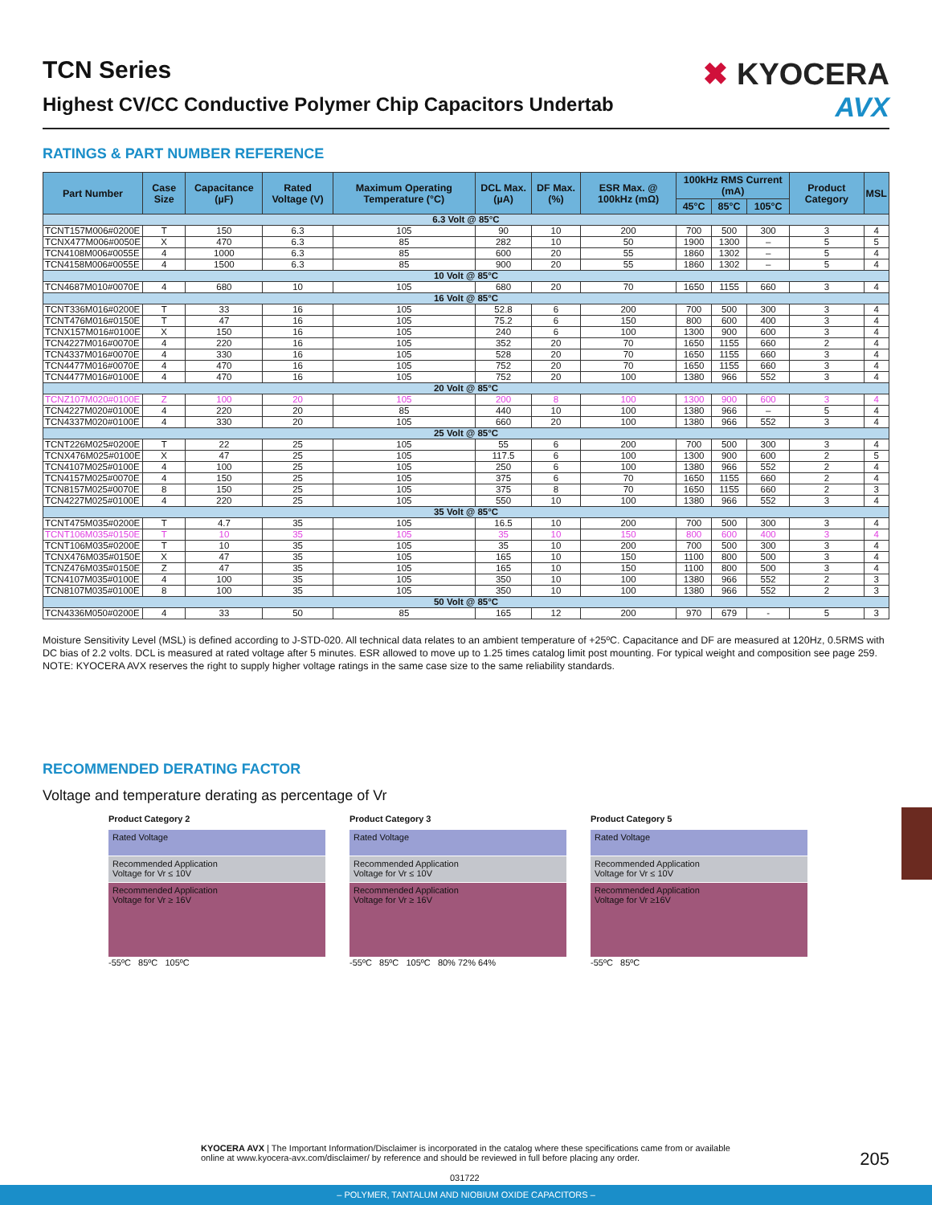TCN Series
Highest CV/CC Conductive Polymer Chip Capacitors Undertab
✖ KYOCERA
AVX
RATINGS & PART NUMBER REFERENCE
| Part Number | Case Size | Capacitance (µF) | Rated Voltage (V) | Maximum Operating Temperature (°C) | DCL Max. (µA) | DF Max. (%) | ESR Max. @ 100kHz (mΩ) | 100kHz RMS Current (mA) | | | Product Category | MSL |
| --- | --- | --- | --- | --- | --- | --- | --- | --- | --- | --- | --- | --- |
| | | | | | | | | 45°C | 85°C | 105°C | | |
| 6.3 Volt @ 85°C | | | | | | | | | | | | |
| TCNT157M006#0200E | T | 150 | 6.3 | 105 | 90 | 10 | 200 | 700 | 500 | 300 | 3 | 4 |
| TCNX477M006#0050E | X | 470 | 6.3 | 85 | 282 | 10 | 50 | 1900 | 1300 | – | 5 | 5 |
| TCN4108M006#0055E | 4 | 1000 | 6.3 | 85 | 600 | 20 | 55 | 1860 | 1302 | – | 5 | 4 |
| TCN4158M006#0055E | 4 | 1500 | 6.3 | 85 | 900 | 20 | 55 | 1860 | 1302 | – | 5 | 4 |
| 10 Volt @ 85°C | | | | | | | | | | | | |
| TCN4687M010#0070E | 4 | 680 | 10 | 105 | 680 | 20 | 70 | 1650 | 1155 | 660 | 3 | 4 |
| 16 Volt @ 85°C | | | | | | | | | | | | |
| TCNT336M016#0200E | T | 33 | 16 | 105 | 52.8 | 6 | 200 | 700 | 500 | 300 | 3 | 4 |
| TCNT476M016#0150E | T | 47 | 16 | 105 | 75.2 | 6 | 150 | 800 | 600 | 400 | 3 | 4 |
| TCNX157M016#0100E | X | 150 | 16 | 105 | 240 | 6 | 100 | 1300 | 900 | 600 | 3 | 4 |
| TCN4227M016#0070E | 4 | 220 | 16 | 105 | 352 | 20 | 70 | 1650 | 1155 | 660 | 2 | 4 |
| TCN4337M016#0070E | 4 | 330 | 16 | 105 | 528 | 20 | 70 | 1650 | 1155 | 660 | 3 | 4 |
| TCN4477M016#0070E | 4 | 470 | 16 | 105 | 752 | 20 | 70 | 1650 | 1155 | 660 | 3 | 4 |
| TCN4477M016#0100E | 4 | 470 | 16 | 105 | 752 | 20 | 100 | 1380 | 966 | 552 | 3 | 4 |
| 20 Volt @ 85°C | | | | | | | | | | | | |
| TCNZ107M020#0100E | Z | 100 | 20 | 105 | 200 | 8 | 100 | 1300 | 900 | 600 | 3 | 4 |
| TCN4227M020#0100E | 4 | 220 | 20 | 85 | 440 | 10 | 100 | 1380 | 966 | – | 5 | 4 |
| TCN4337M020#0100E | 4 | 330 | 20 | 105 | 660 | 20 | 100 | 1380 | 966 | 552 | 3 | 4 |
| 25 Volt @ 85°C | | | | | | | | | | | | |
| TCNT226M025#0200E | T | 22 | 25 | 105 | 55 | 6 | 200 | 700 | 500 | 300 | 3 | 4 |
| TCNX476M025#0100E | X | 47 | 25 | 105 | 117.5 | 6 | 100 | 1300 | 900 | 600 | 2 | 5 |
| TCN4107M025#0100E | 4 | 100 | 25 | 105 | 250 | 6 | 100 | 1380 | 966 | 552 | 2 | 4 |
| TCN4157M025#0070E | 4 | 150 | 25 | 105 | 375 | 6 | 70 | 1650 | 1155 | 660 | 2 | 4 |
| TCN8157M025#0070E | 8 | 150 | 25 | 105 | 375 | 8 | 70 | 1650 | 1155 | 660 | 2 | 3 |
| TCN4227M025#0100E | 4 | 220 | 25 | 105 | 550 | 10 | 100 | 1380 | 966 | 552 | 3 | 4 |
| 35 Volt @ 85°C | | | | | | | | | | | | |
| TCNT475M035#0200E | T | 4.7 | 35 | 105 | 16.5 | 10 | 200 | 700 | 500 | 300 | 3 | 4 |
| TCNT106M035#0150E | T | 10 | 35 | 105 | 35 | 10 | 150 | 800 | 600 | 400 | 3 | 4 |
| TCNT106M035#0200E | T | 10 | 35 | 105 | 35 | 10 | 200 | 700 | 500 | 300 | 3 | 4 |
| TCNX476M035#0150E | X | 47 | 35 | 105 | 165 | 10 | 150 | 1100 | 800 | 500 | 3 | 4 |
| TCNZ476M035#0150E | Z | 47 | 35 | 105 | 165 | 10 | 150 | 1100 | 800 | 500 | 3 | 4 |
| TCN4107M035#0100E | 4 | 100 | 35 | 105 | 350 | 10 | 100 | 1380 | 966 | 552 | 2 | 3 |
| TCN8107M035#0100E | 8 | 100 | 35 | 105 | 350 | 10 | 100 | 1380 | 966 | 552 | 2 | 3 |
| 50 Volt @ 85°C | | | | | | | | | | | | |
| TCN4336M050#0200E | 4 | 33 | 50 | 85 | 165 | 12 | 200 | 970 | 679 | - | 5 | 3 |
Moisture Sensitivity Level (MSL) is defined according to J-STD-020. All technical data relates to an ambient temperature of +25ºC. Capacitance and DF are measured at 120Hz, 0.5RMS with DC bias of 2.2 volts. DCL is measured at rated voltage after 5 minutes. ESR allowed to move up to 1.25 times catalog limit post mounting. For typical weight and composition see page 259.
NOTE: KYOCERA AVX reserves the right to supply higher voltage ratings in the same case size to the same reliability standards.
RECOMMENDED DERATING FACTOR
Voltage and temperature derating as percentage of Vr
Product Category 2
Rated Voltage
Recommended Application
Voltage for Vr ≤ 10V
Recommended Application
Voltage for Vr ≥ 16V
-55ºC 85ºC 105ºC
Product Category 3
Rated Voltage
Recommended Application
Voltage for Vr ≤ 10V
Recommended Application
Voltage for Vr ≥ 16V
-55ºC 85ºC 105ºC 80% 72% 64%
Product Category 5
Rated Voltage
Recommended Application
Voltage for Vr ≤ 10V
Recommended Application
Voltage for Vr ≥16V
-55ºC 85ºC
KYOCERA AVX | The Important Information/Disclaimer is incorporated in the catalog where these specifications came from or available online at www.kyocera-avx.com/disclaimer/ by reference and should be reviewed in full before placing any order.
205
031722
– POLYMER, TANTALUM AND NIOBIUM OXIDE CAPACITORS –